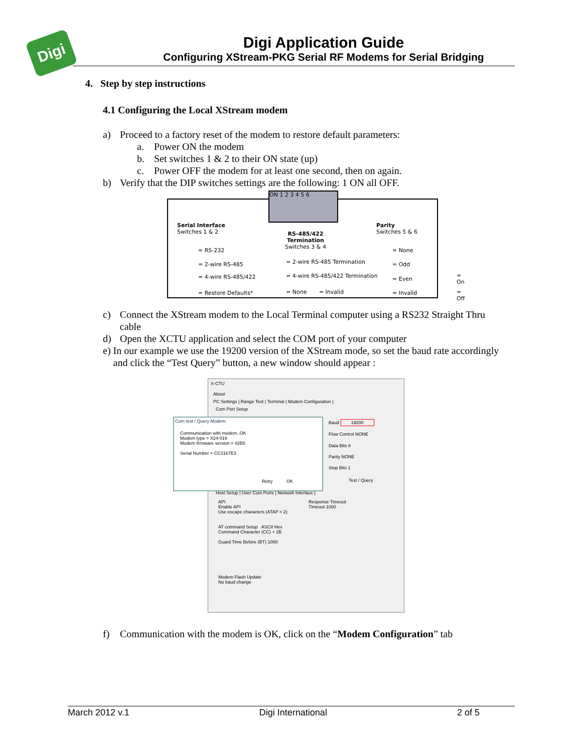Digi
Digi Application Guide
Configuring XStream-PKG Serial RF Modems for Serial Bridging
4. Step by step instructions
4.1 Configuring the Local XStream modem
a) Proceed to a factory reset of the modem to restore default parameters:
a. Power ON the modem
b. Set switches 1 & 2 to their ON state (up)
c. Power OFF the modem for at least one second, then on again.
b) Verify that the DIP switches settings are the following: 1 ON all OFF.
ON 1 2 3 4 5 6
Serial Interface
Switches 1 & 2
= RS-232
= 2-wire RS-485
= 4-wire RS-485/422
= Restore Defaults*
RS-485/422
Termination
Switches 3 & 4
= 2-wire RS-485 Termination
= 4-wire RS-485/422 Termination
= None = Invalid
Parity
Switches 5 & 6
= None
= Odd
= Even
= Invalid
= On
= Off
c) Connect the XStream modem to the Local Terminal computer using a RS232 Straight Thru cable
d) Open the XCTU application and select the COM port of your computer
e) In our example we use the 19200 version of the XStream mode, so set the baud rate accordingly and click the “Test Query” button, a new window should appear :
X-CTU
About
PC Settings | Range Test | Terminal | Modem Configuration |
Com Port Setup
Baud 19200
Flow Control NONE
Data Bits 8
Parity NONE
Stop Bits 1
Test / Query
Com test / Query Modem
Communication with modem..OK
Modem type = X24-019
Modem firmware version = 42B5
Serial Number = CC3167E3
Retry OK
Host Setup | User Com Ports | Network Interface |
API
Enable API
Use escape characters (ATAP = 2)
Response Timeout
Timeout 1000
AT command Setup ASCII Hex
Command Character (CC) + 2B
Guard Time Before (BT) 1000
Modem Flash Update
No baud change
f) Communication with the modem is OK, click on the “Modem Configuration” tab
March 2012 v.1 Digi International 2 of 5